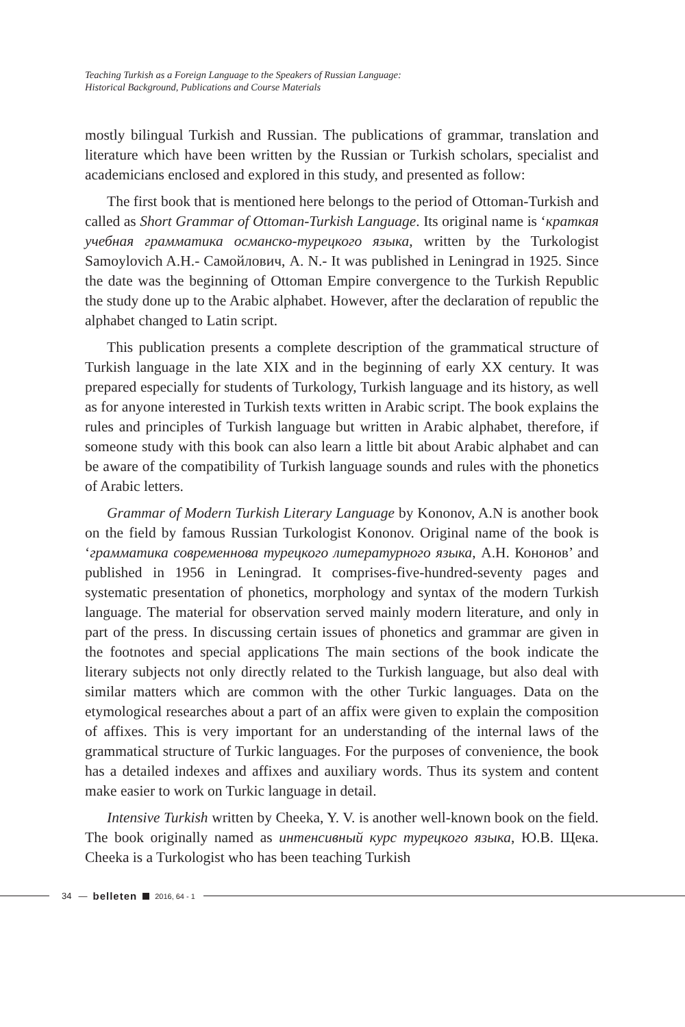Teaching Turkish as a Foreign Language to the Speakers of Russian Language:
Historical Background, Publications and Course Materials
mostly bilingual Turkish and Russian. The publications of grammar, translation and literature which have been written by the Russian or Turkish scholars, specialist and academicians enclosed and explored in this study, and presented as follow:
The first book that is mentioned here belongs to the period of Ottoman-Turkish and called as Short Grammar of Ottoman-Turkish Language. Its original name is ‘краткая учебная грамматика османско-турецкого языка, written by the Turkologist Samoylovich A.H.- Самойлович, A. N.- It was published in Leningrad in 1925. Since the date was the beginning of Ottoman Empire convergence to the Turkish Republic the study done up to the Arabic alphabet. However, after the declaration of republic the alphabet changed to Latin script.
This publication presents a complete description of the grammatical structure of Turkish language in the late XIX and in the beginning of early XX century. It was prepared especially for students of Turkology, Turkish language and its history, as well as for anyone interested in Turkish texts written in Arabic script. The book explains the rules and principles of Turkish language but written in Arabic alphabet, therefore, if someone study with this book can also learn a little bit about Arabic alphabet and can be aware of the compatibility of Turkish language sounds and rules with the phonetics of Arabic letters.
Grammar of Modern Turkish Literary Language by Kononov, A.N is another book on the field by famous Russian Turkologist Kononov. Original name of the book is ‘грамматика современнова турецкого литературного языка, А.Н. Кононов’ and published in 1956 in Leningrad. It comprises-five-hundred-seventy pages and systematic presentation of phonetics, morphology and syntax of the modern Turkish language. The material for observation served mainly modern literature, and only in part of the press. In discussing certain issues of phonetics and grammar are given in the footnotes and special applications The main sections of the book indicate the literary subjects not only directly related to the Turkish language, but also deal with similar matters which are common with the other Turkic languages. Data on the etymological researches about a part of an affix were given to explain the composition of affixes. This is very important for an understanding of the internal laws of the grammatical structure of Turkic languages. For the purposes of convenience, the book has a detailed indexes and affixes and auxiliary words. Thus its system and content make easier to work on Turkic language in detail.
Intensive Turkish written by Cheeka, Y. V. is another well-known book on the field. The book originally named as интенсивный курс турецкого языка, Ю.В. Щека. Cheeka is a Turkologist who has been teaching Turkish
34 — belleten 2016, 64 - 1